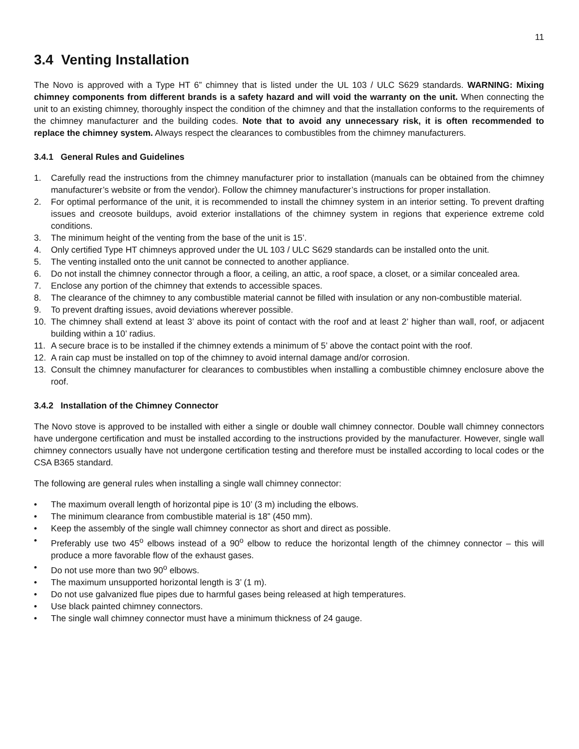11
3.4 Venting Installation
The Novo is approved with a Type HT 6” chimney that is listed under the UL 103 / ULC S629 standards. WARNING: Mixing chimney components from different brands is a safety hazard and will void the warranty on the unit. When connecting the unit to an existing chimney, thoroughly inspect the condition of the chimney and that the installation conforms to the requirements of the chimney manufacturer and the building codes. Note that to avoid any unnecessary risk, it is often recommended to replace the chimney system. Always respect the clearances to combustibles from the chimney manufacturers.
3.4.1 General Rules and Guidelines
1. Carefully read the instructions from the chimney manufacturer prior to installation (manuals can be obtained from the chimney manufacturer’s website or from the vendor). Follow the chimney manufacturer’s instructions for proper installation.
2. For optimal performance of the unit, it is recommended to install the chimney system in an interior setting. To prevent drafting issues and creosote buildups, avoid exterior installations of the chimney system in regions that experience extreme cold conditions.
3. The minimum height of the venting from the base of the unit is 15’.
4. Only certified Type HT chimneys approved under the UL 103 / ULC S629 standards can be installed onto the unit.
5. The venting installed onto the unit cannot be connected to another appliance.
6. Do not install the chimney connector through a floor, a ceiling, an attic, a roof space, a closet, or a similar concealed area.
7. Enclose any portion of the chimney that extends to accessible spaces.
8. The clearance of the chimney to any combustible material cannot be filled with insulation or any non-combustible material.
9. To prevent drafting issues, avoid deviations wherever possible.
10. The chimney shall extend at least 3’ above its point of contact with the roof and at least 2’ higher than wall, roof, or adjacent building within a 10’ radius.
11. A secure brace is to be installed if the chimney extends a minimum of 5’ above the contact point with the roof.
12. A rain cap must be installed on top of the chimney to avoid internal damage and/or corrosion.
13. Consult the chimney manufacturer for clearances to combustibles when installing a combustible chimney enclosure above the roof.
3.4.2 Installation of the Chimney Connector
The Novo stove is approved to be installed with either a single or double wall chimney connector. Double wall chimney connectors have undergone certification and must be installed according to the instructions provided by the manufacturer. However, single wall chimney connectors usually have not undergone certification testing and therefore must be installed according to local codes or the CSA B365 standard.
The following are general rules when installing a single wall chimney connector:
• The maximum overall length of horizontal pipe is 10’ (3 m) including the elbows.
• The minimum clearance from combustible material is 18” (450 mm).
• Keep the assembly of the single wall chimney connector as short and direct as possible.
• Preferably use two 45<sup>o</sup> elbows instead of a 90<sup>o</sup> elbow to reduce the horizontal length of the chimney connector – this will produce a more favorable flow of the exhaust gases.
• Do not use more than two 90<sup>o</sup> elbows.
• The maximum unsupported horizontal length is 3’ (1 m).
• Do not use galvanized flue pipes due to harmful gases being released at high temperatures.
• Use black painted chimney connectors.
• The single wall chimney connector must have a minimum thickness of 24 gauge.